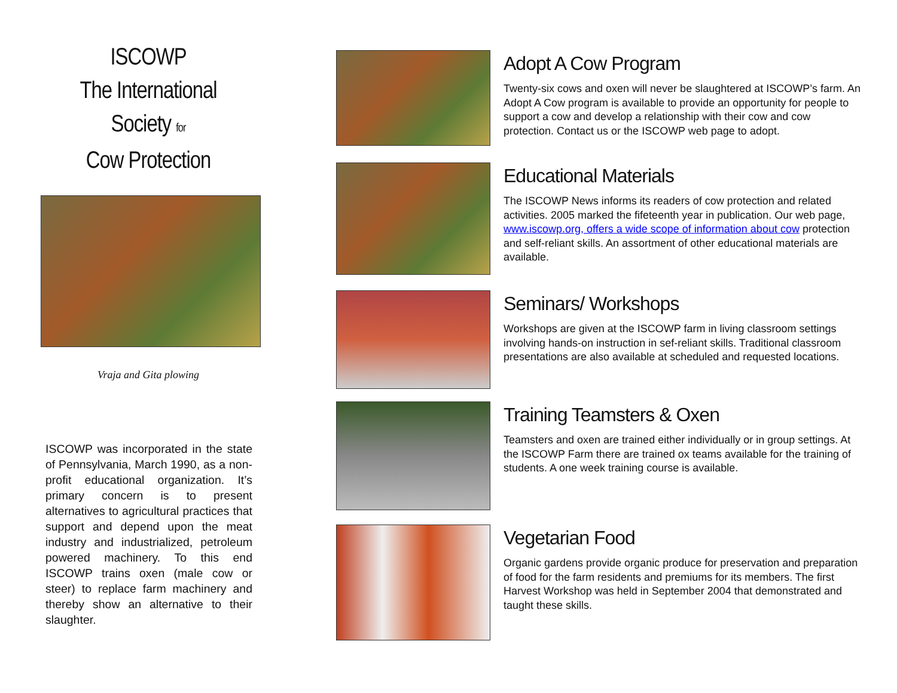ISCOWP
The International
Society for
Cow Protection
Vraja and Gita plowing
ISCOWP was incorporated in the state of Pennsylvania, March 1990, as a non-profit educational organization. It’s primary concern is to present alternatives to agricultural practices that support and depend upon the meat industry and industrialized, petroleum powered machinery. To this end ISCOWP trains oxen (male cow or steer) to replace farm machinery and thereby show an alternative to their slaughter.
Adopt A Cow Program
Twenty-six cows and oxen will never be slaughtered at ISCOWP’s farm. An Adopt A Cow program is available to provide an opportunity for people to support a cow and develop a relationship with their cow and cow protection. Contact us or the ISCOWP web page to adopt.
Educational Materials
The ISCOWP News informs its readers of cow protection and related activities. 2005 marked the fifeteenth year in publication. Our web page, www.iscowp.org, offers a wide scope of information about cow protection and self-reliant skills. An assortment of other educational materials are available.
Seminars/ Workshops
Workshops are given at the ISCOWP farm in living classroom settings involving hands-on instruction in sef-reliant skills. Traditional classroom presentations are also available at scheduled and requested locations.
Training Teamsters & Oxen
Teamsters and oxen are trained either individually or in group settings. At the ISCOWP Farm there are trained ox teams available for the training of students. A one week training course is available.
Vegetarian Food
Organic gardens provide organic produce for preservation and preparation of food for the farm residents and premiums for its members. The first Harvest Workshop was held in September 2004 that demonstrated and taught these skills.